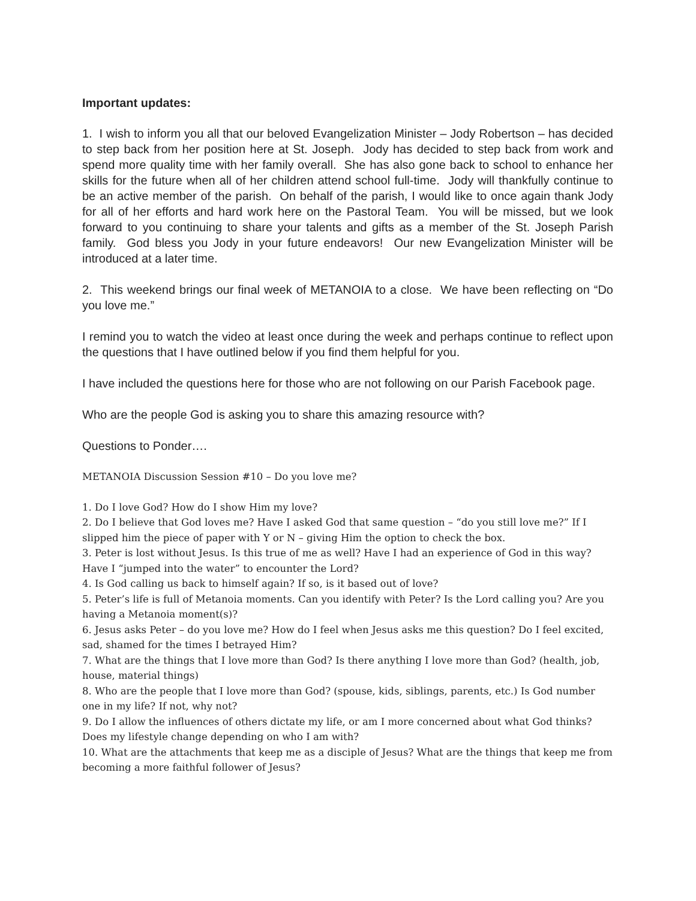Important updates:
1. I wish to inform you all that our beloved Evangelization Minister – Jody Robertson – has decided to step back from her position here at St. Joseph. Jody has decided to step back from work and spend more quality time with her family overall. She has also gone back to school to enhance her skills for the future when all of her children attend school full-time. Jody will thankfully continue to be an active member of the parish. On behalf of the parish, I would like to once again thank Jody for all of her efforts and hard work here on the Pastoral Team. You will be missed, but we look forward to you continuing to share your talents and gifts as a member of the St. Joseph Parish family. God bless you Jody in your future endeavors! Our new Evangelization Minister will be introduced at a later time.
2. This weekend brings our final week of METANOIA to a close. We have been reflecting on “Do you love me.”
I remind you to watch the video at least once during the week and perhaps continue to reflect upon the questions that I have outlined below if you find them helpful for you.
I have included the questions here for those who are not following on our Parish Facebook page.
Who are the people God is asking you to share this amazing resource with?
Questions to Ponder….
METANOIA Discussion Session #10 – Do you love me?
1. Do I love God? How do I show Him my love?
2. Do I believe that God loves me? Have I asked God that same question – “do you still love me?” If I slipped him the piece of paper with Y or N – giving Him the option to check the box.
3. Peter is lost without Jesus. Is this true of me as well? Have I had an experience of God in this way? Have I “jumped into the water” to encounter the Lord?
4. Is God calling us back to himself again? If so, is it based out of love?
5. Peter’s life is full of Metanoia moments. Can you identify with Peter? Is the Lord calling you? Are you having a Metanoia moment(s)?
6. Jesus asks Peter – do you love me? How do I feel when Jesus asks me this question? Do I feel excited, sad, shamed for the times I betrayed Him?
7. What are the things that I love more than God? Is there anything I love more than God? (health, job, house, material things)
8. Who are the people that I love more than God? (spouse, kids, siblings, parents, etc.) Is God number one in my life? If not, why not?
9. Do I allow the influences of others dictate my life, or am I more concerned about what God thinks? Does my lifestyle change depending on who I am with?
10. What are the attachments that keep me as a disciple of Jesus? What are the things that keep me from becoming a more faithful follower of Jesus?